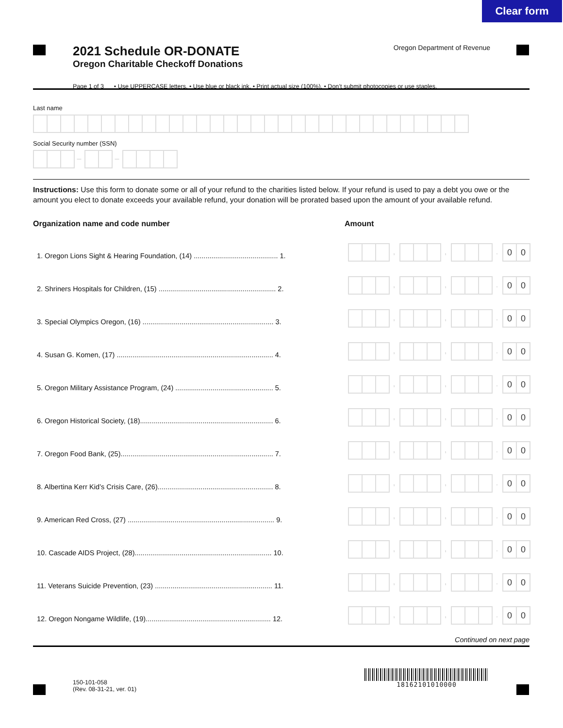Clear form
2021 Schedule OR-DONATE
Oregon Charitable Checkoff Donations
Oregon Department of Revenue
Page 1 of 3 • Use UPPERCASE letters. • Use blue or black ink. • Print actual size (100%). • Don’t submit photocopies or use staples.
Last name
Social Security number (SSN)
– –
Instructions: Use this form to donate some or all of your refund to the charities listed below. If your refund is used to pay a debt you owe or the amount you elect to donate exceeds your available refund, your donation will be prorated based upon the amount of your available refund.
Organization name and code number Amount
1. Oregon Lions Sight & Hearing Foundation, (14) ........................................... 1.
, , . 0 0
2. Shriners Hospitals for Children, (15) ............................................................ 2.
, , . 0 0
3. Special Olympics Oregon, (16) ................................................................... 3.
, , . 0 0
4. Susan G. Komen, (17) ................................................................................ 4.
, , . 0 0
5. Oregon Military Assistance Program, (24) .................................................. 5.
, , . 0 0
6. Oregon Historical Society, (18).................................................................... 6.
, , . 0 0
7. Oregon Food Bank, (25).............................................................................. 7.
, , . 0 0
8. Albertina Kerr Kid’s Crisis Care, (26)........................................................... 8.
, , . 0 0
9. American Red Cross, (27) ........................................................................... 9.
, , . 0 0
10. Cascade AIDS Project, (28)...................................................................... 10.
, , . 0 0
11. Veterans Suicide Prevention, (23) ............................................................ 11.
, , . 0 0
12. Oregon Nongame Wildlife, (19)................................................................ 12.
, , . 0 0
Continued on next page
150-101-058
(Rev. 08-31-21, ver. 01)
18162101010000